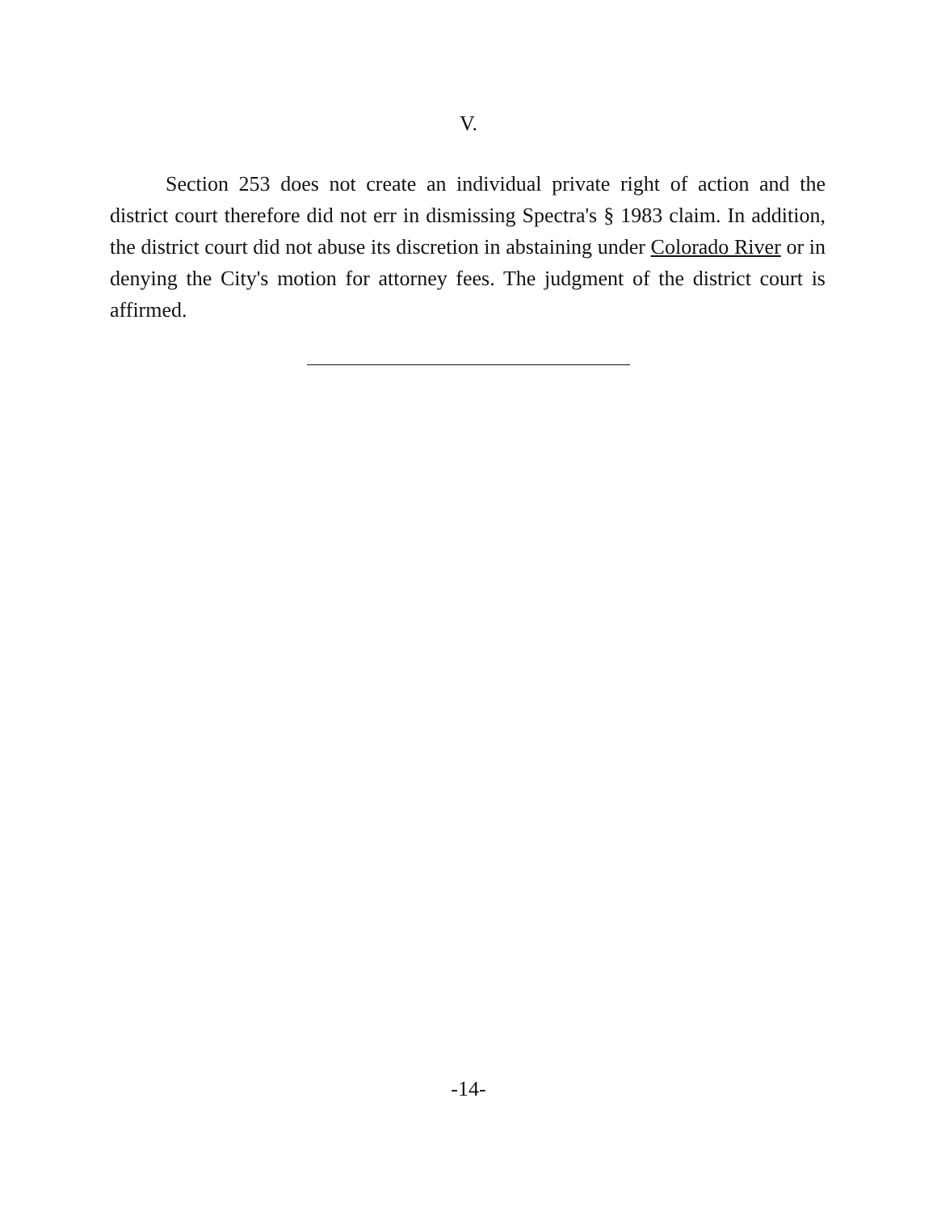V.
Section 253 does not create an individual private right of action and the district court therefore did not err in dismissing Spectra's § 1983 claim. In addition, the district court did not abuse its discretion in abstaining under Colorado River or in denying the City's motion for attorney fees. The judgment of the district court is affirmed.
-14-